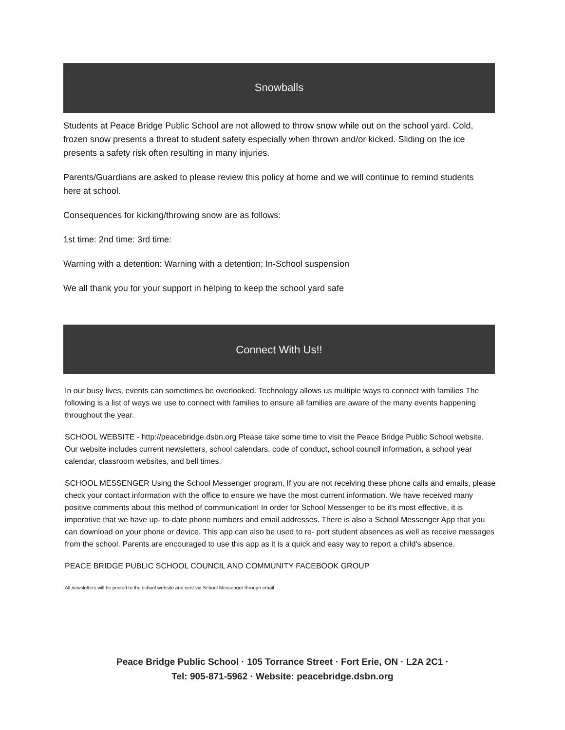Snowballs
Students at Peace Bridge Public School are not allowed to throw snow while out on the school yard. Cold, frozen snow presents a threat to student safety especially when thrown and/or kicked. Sliding on the ice presents a safety risk often resulting in many injuries.
Parents/Guardians are asked to please review this policy at home and we will continue to remind students here at school.
Consequences for kicking/throwing snow are as follows:
1st time: 2nd time: 3rd time:
Warning with a detention: Warning with a detention; In-School suspension
We all thank you for your support in helping to keep the school yard safe
Connect With Us!!
In our busy lives, events can sometimes be overlooked. Technology allows us multiple ways to connect with families The following is a list of ways we use to connect with families to ensure all families are aware of the many events happening throughout the year.
SCHOOL WEBSITE - http://peacebridge.dsbn.org Please take some time to visit the Peace Bridge Public School website. Our website includes current newsletters, school calendars, code of conduct, school council information, a school year calendar, classroom websites, and bell times.
SCHOOL MESSENGER Using the School Messenger program, If you are not receiving these phone calls and emails, please check your contact information with the office to ensure we have the most current information. We have received many positive comments about this method of communication! In order for School Messenger to be it's most effective, it is imperative that we have up- to-date phone numbers and email addresses. There is also a School Messenger App that you can download on your phone or device. This app can also be used to re- port student absences as well as receive messages from the school. Parents are encouraged to use this app as it is a quick and easy way to report a child's absence.
PEACE BRIDGE PUBLIC SCHOOL COUNCIL AND COMMUNITY FACEBOOK GROUP
All newsletters will be posted to the school website and sent via School Messenger through email.
Peace Bridge Public School · 105 Torrance Street · Fort Erie, ON · L2A 2C1 ·
Tel: 905-871-5962 · Website: peacebridge.dsbn.org